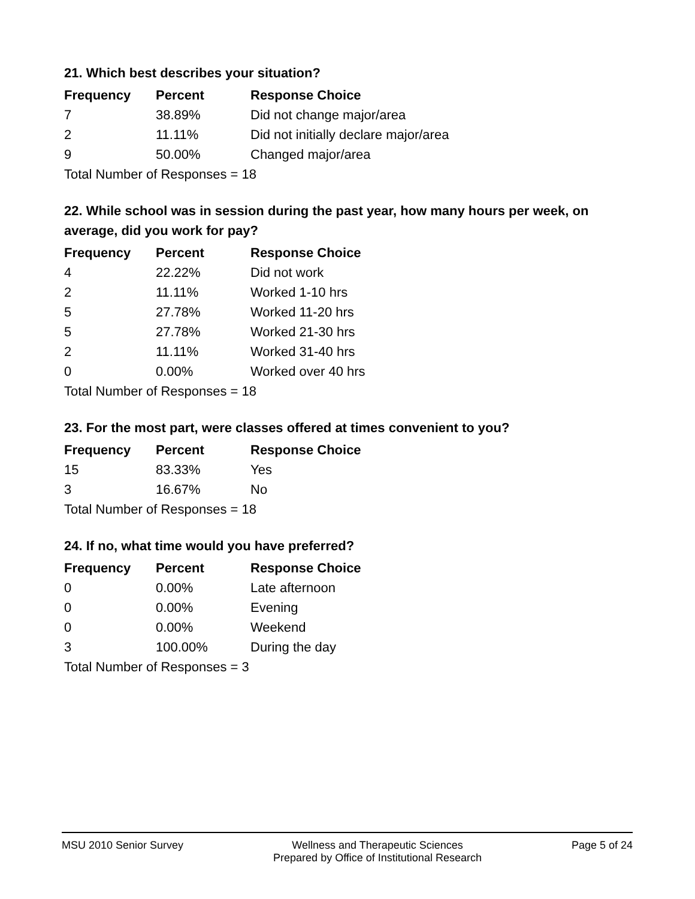21. Which best describes your situation?
| Frequency | Percent | Response Choice |
| --- | --- | --- |
| 7 | 38.89% | Did not change major/area |
| 2 | 11.11% | Did not initially declare major/area |
| 9 | 50.00% | Changed major/area |
| Total Number of Responses = 18 | | |
22. While school was in session during the past year, how many hours per week, on average, did you work for pay?
| Frequency | Percent | Response Choice |
| --- | --- | --- |
| 4 | 22.22% | Did not work |
| 2 | 11.11% | Worked 1-10 hrs |
| 5 | 27.78% | Worked 11-20 hrs |
| 5 | 27.78% | Worked 21-30 hrs |
| 2 | 11.11% | Worked 31-40 hrs |
| 0 | 0.00% | Worked over 40 hrs |
| Total Number of Responses = 18 | | |
23. For the most part, were classes offered at times convenient to you?
| Frequency | Percent | Response Choice |
| --- | --- | --- |
| 15 | 83.33% | Yes |
| 3 | 16.67% | No |
| Total Number of Responses = 18 | | |
24. If no, what time would you have preferred?
| Frequency | Percent | Response Choice |
| --- | --- | --- |
| 0 | 0.00% | Late afternoon |
| 0 | 0.00% | Evening |
| 0 | 0.00% | Weekend |
| 3 | 100.00% | During the day |
| Total Number of Responses = 3 | | |
MSU 2010 Senior Survey Wellness and Therapeutic Sciences
Prepared by Office of Institutional Research
Page 5 of 24